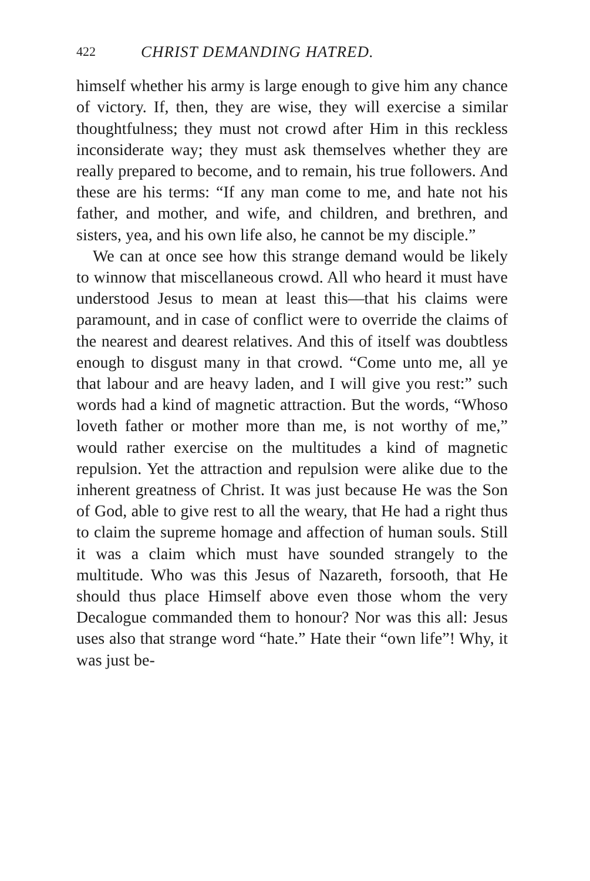422 CHRIST DEMANDING HATRED.
himself whether his army is large enough to give him any chance of victory. If, then, they are wise, they will exercise a similar thoughtfulness; they must not crowd after Him in this reckless inconsiderate way; they must ask themselves whether they are really prepared to become, and to remain, his true followers. And these are his terms: “If any man come to me, and hate not his father, and mother, and wife, and children, and brethren, and sisters, yea, and his own life also, he cannot be my disciple.”
We can at once see how this strange demand would be likely to winnow that miscellaneous crowd. All who heard it must have understood Jesus to mean at least this—that his claims were paramount, and in case of conflict were to override the claims of the nearest and dearest relatives. And this of itself was doubtless enough to disgust many in that crowd. “Come unto me, all ye that labour and are heavy laden, and I will give you rest:” such words had a kind of magnetic attraction. But the words, “Whoso loveth father or mother more than me, is not worthy of me,” would rather exercise on the multitudes a kind of magnetic repulsion. Yet the attraction and repulsion were alike due to the inherent greatness of Christ. It was just because He was the Son of God, able to give rest to all the weary, that He had a right thus to claim the supreme homage and affection of human souls. Still it was a claim which must have sounded strangely to the multitude. Who was this Jesus of Nazareth, forsooth, that He should thus place Himself above even those whom the very Decalogue commanded them to honour? Nor was this all: Jesus uses also that strange word “hate.” Hate their “own life”! Why, it was just be-